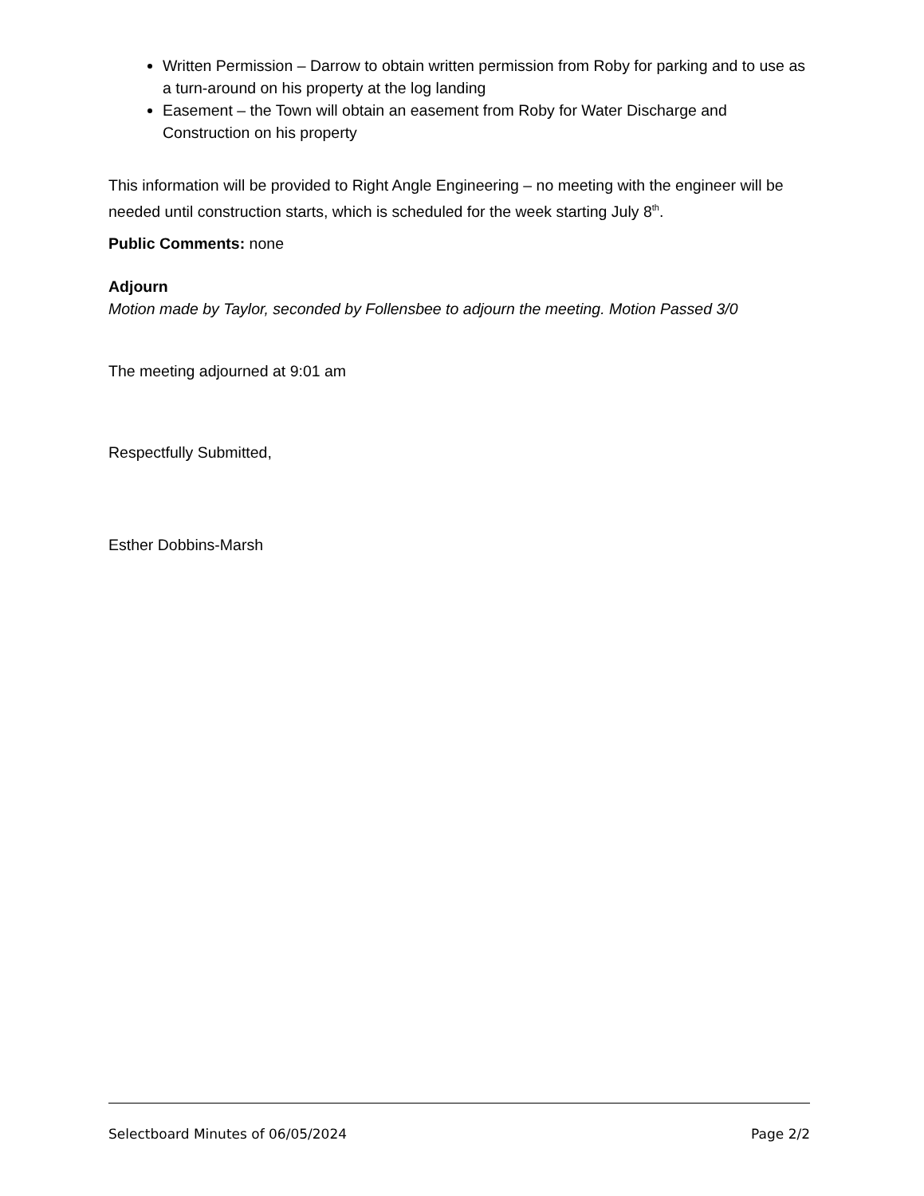Written Permission – Darrow to obtain written permission from Roby for parking and to use as a turn-around on his property at the log landing
Easement – the Town will obtain an easement from Roby for Water Discharge and Construction on his property
This information will be provided to Right Angle Engineering – no meeting with the engineer will be needed until construction starts, which is scheduled for the week starting July 8<sup>th</sup>.
Public Comments: none
Adjourn
Motion made by Taylor, seconded by Follensbee to adjourn the meeting. Motion Passed 3/0
The meeting adjourned at 9:01 am
Respectfully Submitted,
Esther Dobbins-Marsh
Selectboard Minutes of 06/05/2024 Page 2/2